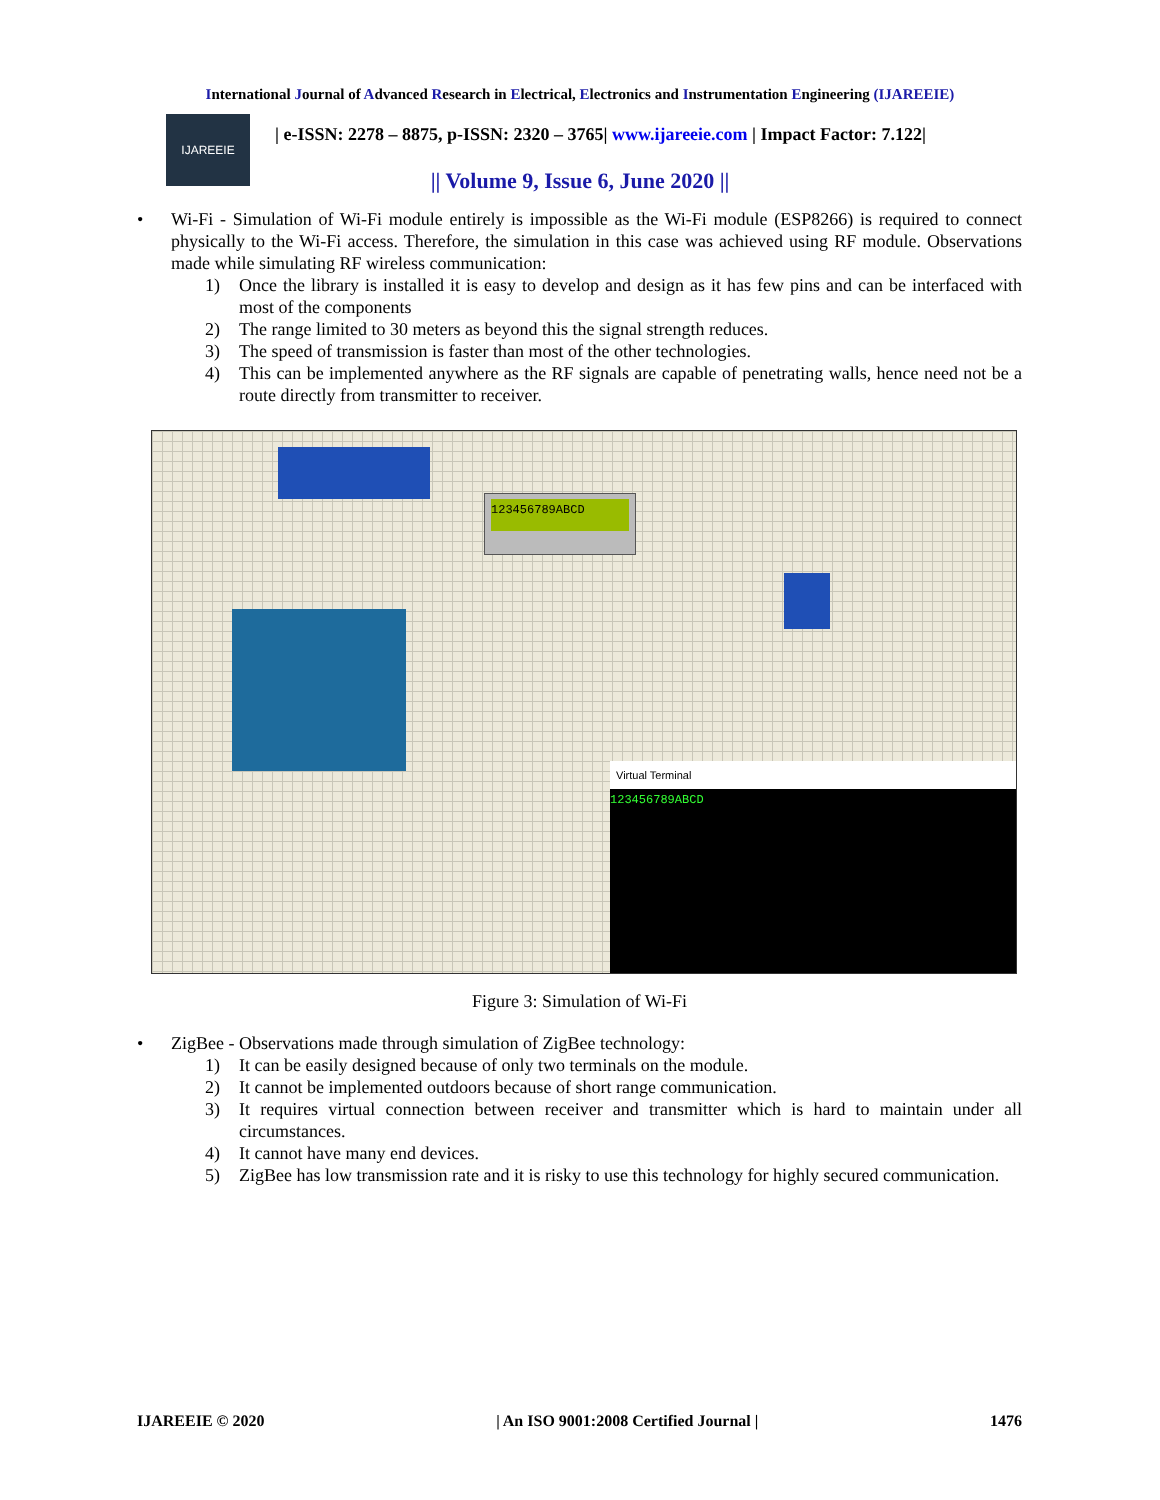International Journal of Advanced Research in Electrical, Electronics and Instrumentation Engineering (IJAREEIE)
IJAREEIE
| e-ISSN: 2278 – 8875, p-ISSN: 2320 – 3765| www.ijareeie.com | Impact Factor: 7.122|
|| Volume 9, Issue 6, June 2020 ||
• Wi-Fi - Simulation of Wi-Fi module entirely is impossible as the Wi-Fi module (ESP8266) is required to connect physically to the Wi-Fi access. Therefore, the simulation in this case was achieved using RF module. Observations made while simulating RF wireless communication:
1) Once the library is installed it is easy to develop and design as it has few pins and can be interfaced with most of the components
2) The range limited to 30 meters as beyond this the signal strength reduces.
3) The speed of transmission is faster than most of the other technologies.
4) This can be implemented anywhere as the RF signals are capable of penetrating walls, hence need not be a route directly from transmitter to receiver.
123456789ABCD
Virtual Terminal
123456789ABCD
Figure 3: Simulation of Wi-Fi
• ZigBee - Observations made through simulation of ZigBee technology:
1) It can be easily designed because of only two terminals on the module.
2) It cannot be implemented outdoors because of short range communication.
3) It requires virtual connection between receiver and transmitter which is hard to maintain under all circumstances.
4) It cannot have many end devices.
5) ZigBee has low transmission rate and it is risky to use this technology for highly secured communication.
IJAREEIE © 2020 | An ISO 9001:2008 Certified Journal | 1476